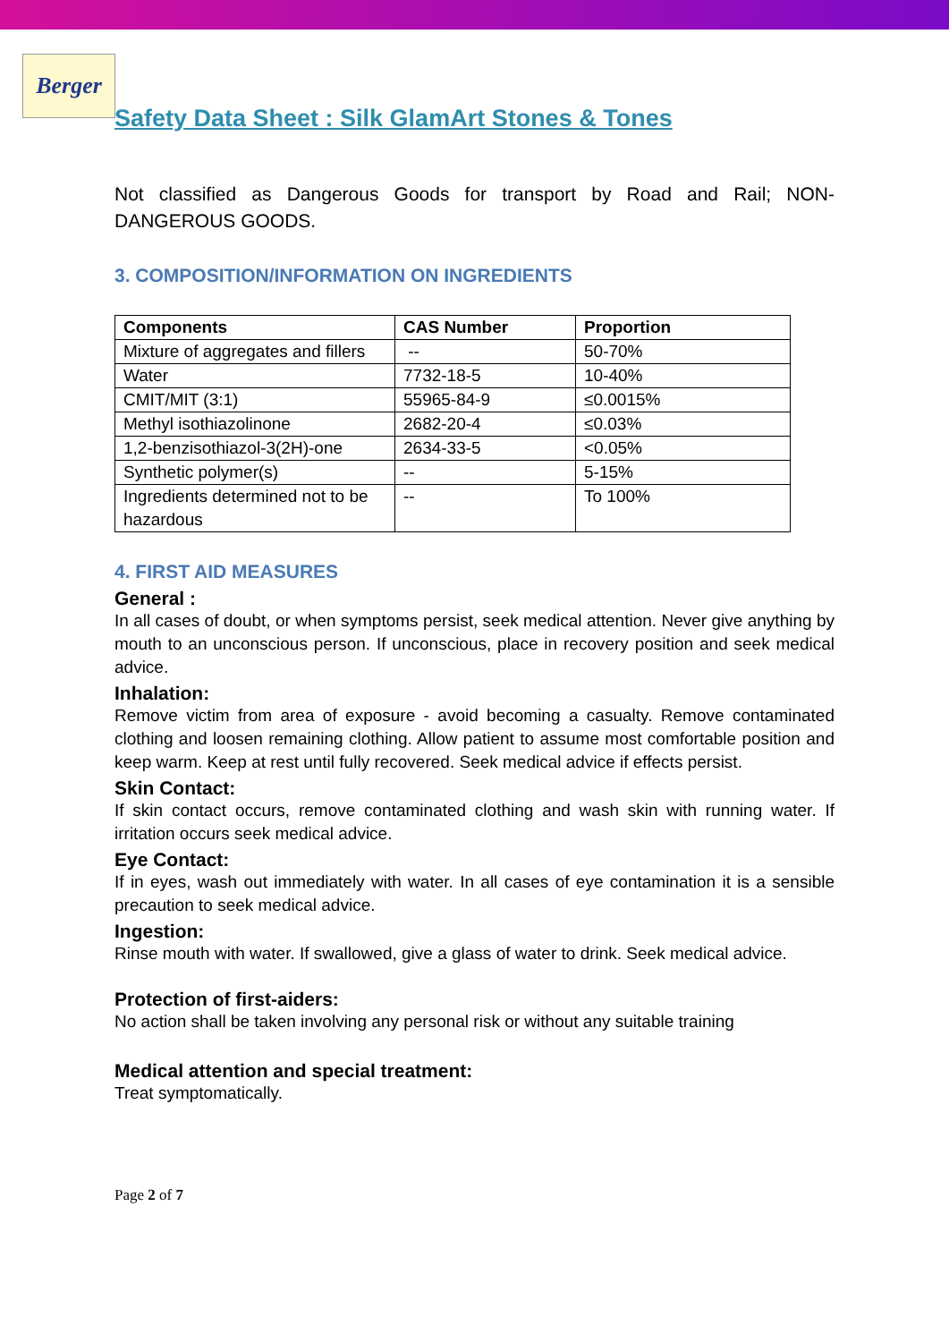Berger
Safety Data Sheet : Silk GlamArt Stones & Tones
Not classified as Dangerous Goods for transport by Road and Rail; NON-DANGEROUS GOODS.
3. COMPOSITION/INFORMATION ON INGREDIENTS
| Components | CAS Number | Proportion |
| --- | --- | --- |
| Mixture of aggregates and fillers | -- | 50-70% |
| Water | 7732-18-5 | 10-40% |
| CMIT/MIT (3:1) | 55965-84-9 | ≤0.0015% |
| Methyl isothiazolinone | 2682-20-4 | ≤0.03% |
| 1,2-benzisothiazol-3(2H)-one | 2634-33-5 | <0.05% |
| Synthetic polymer(s) | -- | 5-15% |
| Ingredients determined not to be hazardous | -- | To 100% |
4. FIRST AID MEASURES
General :
In all cases of doubt, or when symptoms persist, seek medical attention. Never give anything by mouth to an unconscious person. If unconscious, place in recovery position and seek medical advice.
Inhalation:
Remove victim from area of exposure - avoid becoming a casualty. Remove contaminated clothing and loosen remaining clothing. Allow patient to assume most comfortable position and keep warm. Keep at rest until fully recovered. Seek medical advice if effects persist.
Skin Contact:
If skin contact occurs, remove contaminated clothing and wash skin with running water. If irritation occurs seek medical advice.
Eye Contact:
If in eyes, wash out immediately with water. In all cases of eye contamination it is a sensible precaution to seek medical advice.
Ingestion:
Rinse mouth with water. If swallowed, give a glass of water to drink. Seek medical advice.
Protection of first-aiders:
No action shall be taken involving any personal risk or without any suitable training
Medical attention and special treatment:
Treat symptomatically.
Page 2 of 7